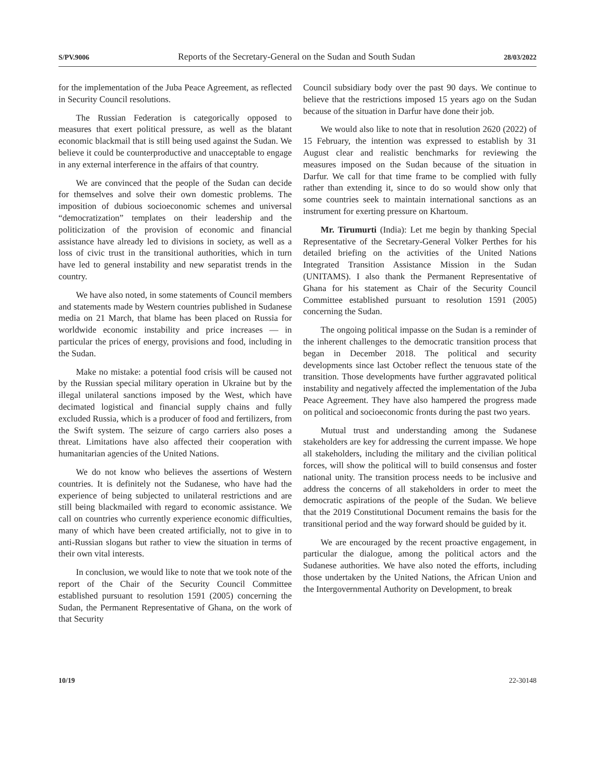S/PV.9006 Reports of the Secretary-General on the Sudan and South Sudan 28/03/2022
for the implementation of the Juba Peace Agreement, as reflected in Security Council resolutions.
The Russian Federation is categorically opposed to measures that exert political pressure, as well as the blatant economic blackmail that is still being used against the Sudan. We believe it could be counterproductive and unacceptable to engage in any external interference in the affairs of that country.
We are convinced that the people of the Sudan can decide for themselves and solve their own domestic problems. The imposition of dubious socioeconomic schemes and universal “democratization” templates on their leadership and the politicization of the provision of economic and financial assistance have already led to divisions in society, as well as a loss of civic trust in the transitional authorities, which in turn have led to general instability and new separatist trends in the country.
We have also noted, in some statements of Council members and statements made by Western countries published in Sudanese media on 21 March, that blame has been placed on Russia for worldwide economic instability and price increases — in particular the prices of energy, provisions and food, including in the Sudan.
Make no mistake: a potential food crisis will be caused not by the Russian special military operation in Ukraine but by the illegal unilateral sanctions imposed by the West, which have decimated logistical and financial supply chains and fully excluded Russia, which is a producer of food and fertilizers, from the Swift system. The seizure of cargo carriers also poses a threat. Limitations have also affected their cooperation with humanitarian agencies of the United Nations.
We do not know who believes the assertions of Western countries. It is definitely not the Sudanese, who have had the experience of being subjected to unilateral restrictions and are still being blackmailed with regard to economic assistance. We call on countries who currently experience economic difficulties, many of which have been created artificially, not to give in to anti-Russian slogans but rather to view the situation in terms of their own vital interests.
In conclusion, we would like to note that we took note of the report of the Chair of the Security Council Committee established pursuant to resolution 1591 (2005) concerning the Sudan, the Permanent Representative of Ghana, on the work of that Security
Council subsidiary body over the past 90 days. We continue to believe that the restrictions imposed 15 years ago on the Sudan because of the situation in Darfur have done their job.
We would also like to note that in resolution 2620 (2022) of 15 February, the intention was expressed to establish by 31 August clear and realistic benchmarks for reviewing the measures imposed on the Sudan because of the situation in Darfur. We call for that time frame to be complied with fully rather than extending it, since to do so would show only that some countries seek to maintain international sanctions as an instrument for exerting pressure on Khartoum.
Mr. Tirumurti (India): Let me begin by thanking Special Representative of the Secretary-General Volker Perthes for his detailed briefing on the activities of the United Nations Integrated Transition Assistance Mission in the Sudan (UNITAMS). I also thank the Permanent Representative of Ghana for his statement as Chair of the Security Council Committee established pursuant to resolution 1591 (2005) concerning the Sudan.
The ongoing political impasse on the Sudan is a reminder of the inherent challenges to the democratic transition process that began in December 2018. The political and security developments since last October reflect the tenuous state of the transition. Those developments have further aggravated political instability and negatively affected the implementation of the Juba Peace Agreement. They have also hampered the progress made on political and socioeconomic fronts during the past two years.
Mutual trust and understanding among the Sudanese stakeholders are key for addressing the current impasse. We hope all stakeholders, including the military and the civilian political forces, will show the political will to build consensus and foster national unity. The transition process needs to be inclusive and address the concerns of all stakeholders in order to meet the democratic aspirations of the people of the Sudan. We believe that the 2019 Constitutional Document remains the basis for the transitional period and the way forward should be guided by it.
We are encouraged by the recent proactive engagement, in particular the dialogue, among the political actors and the Sudanese authorities. We have also noted the efforts, including those undertaken by the United Nations, the African Union and the Intergovernmental Authority on Development, to break
10/19 22-30148